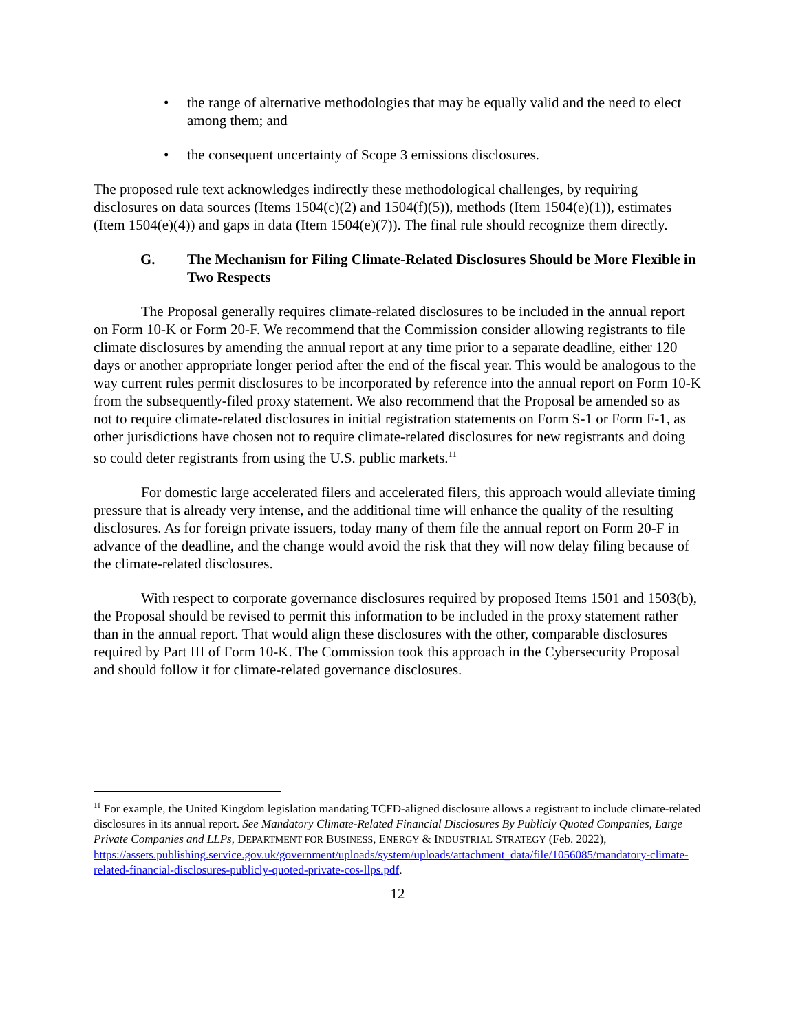• the range of alternative methodologies that may be equally valid and the need to elect among them; and
• the consequent uncertainty of Scope 3 emissions disclosures.
The proposed rule text acknowledges indirectly these methodological challenges, by requiring disclosures on data sources (Items 1504(c)(2) and 1504(f)(5)), methods (Item 1504(e)(1)), estimates (Item 1504(e)(4)) and gaps in data (Item 1504(e)(7)). The final rule should recognize them directly.
G. The Mechanism for Filing Climate-Related Disclosures Should be More Flexible in Two Respects
The Proposal generally requires climate-related disclosures to be included in the annual report on Form 10-K or Form 20-F. We recommend that the Commission consider allowing registrants to file climate disclosures by amending the annual report at any time prior to a separate deadline, either 120 days or another appropriate longer period after the end of the fiscal year. This would be analogous to the way current rules permit disclosures to be incorporated by reference into the annual report on Form 10-K from the subsequently-filed proxy statement. We also recommend that the Proposal be amended so as not to require climate-related disclosures in initial registration statements on Form S-1 or Form F-1, as other jurisdictions have chosen not to require climate-related disclosures for new registrants and doing so could deter registrants from using the U.S. public markets.<sup>11</sup>
For domestic large accelerated filers and accelerated filers, this approach would alleviate timing pressure that is already very intense, and the additional time will enhance the quality of the resulting disclosures. As for foreign private issuers, today many of them file the annual report on Form 20-F in advance of the deadline, and the change would avoid the risk that they will now delay filing because of the climate-related disclosures.
With respect to corporate governance disclosures required by proposed Items 1501 and 1503(b), the Proposal should be revised to permit this information to be included in the proxy statement rather than in the annual report. That would align these disclosures with the other, comparable disclosures required by Part III of Form 10-K. The Commission took this approach in the Cybersecurity Proposal and should follow it for climate-related governance disclosures.
<sup>11</sup> For example, the United Kingdom legislation mandating TCFD-aligned disclosure allows a registrant to include climate-related disclosures in its annual report. See Mandatory Climate-Related Financial Disclosures By Publicly Quoted Companies, Large Private Companies and LLPs, DEPARTMENT FOR BUSINESS, ENERGY & INDUSTRIAL STRATEGY (Feb. 2022), https://assets.publishing.service.gov.uk/government/uploads/system/uploads/attachment_data/file/1056085/mandatory-climate-related-financial-disclosures-publicly-quoted-private-cos-llps.pdf.
12